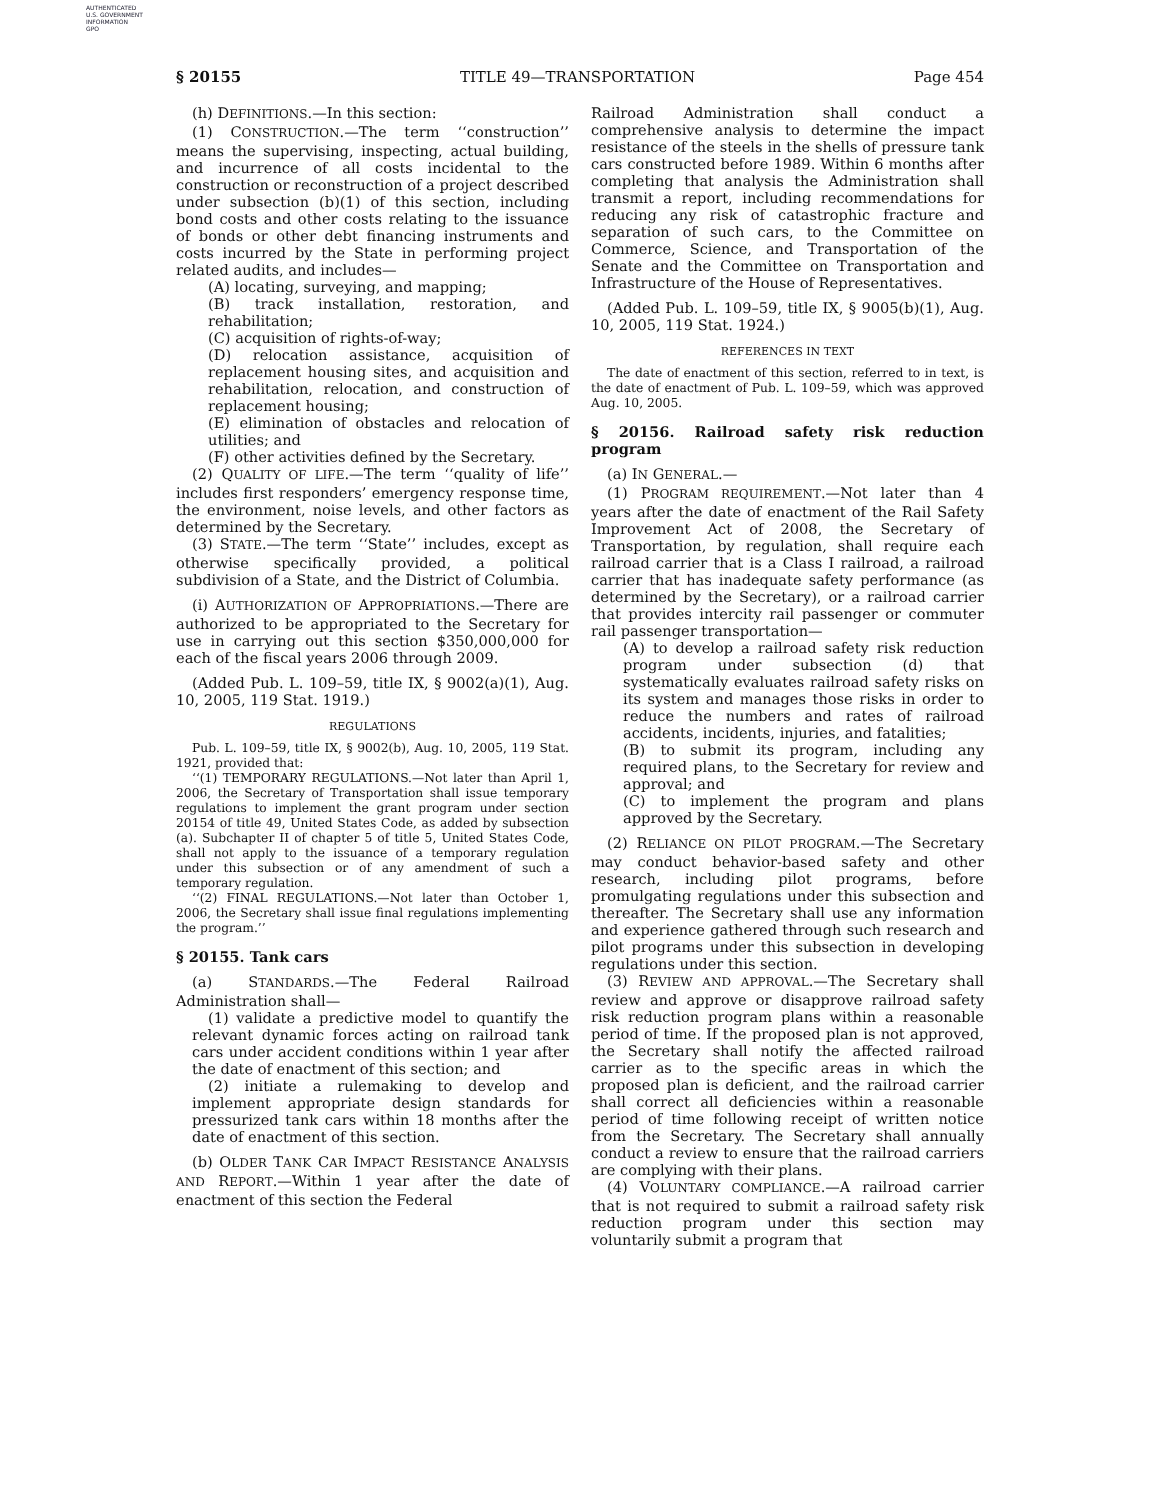AUTHENTICATED
U.S. GOVERNMENT
INFORMATION
GPO
§ 20155 TITLE 49—TRANSPORTATION Page 454
(h) DEFINITIONS.—In this section:
(1) CONSTRUCTION.—The term ‘‘construction’’ means the supervising, inspecting, actual building, and incurrence of all costs incidental to the construction or reconstruction of a project described under subsection (b)(1) of this section, including bond costs and other costs relating to the issuance of bonds or other debt financing instruments and costs incurred by the State in performing project related audits, and includes—
(A) locating, surveying, and mapping;
(B) track installation, restoration, and rehabilitation;
(C) acquisition of rights-of-way;
(D) relocation assistance, acquisition of replacement housing sites, and acquisition and rehabilitation, relocation, and construction of replacement housing;
(E) elimination of obstacles and relocation of utilities; and
(F) other activities defined by the Secretary.
(2) QUALITY OF LIFE.—The term ‘‘quality of life’’ includes first responders’ emergency response time, the environment, noise levels, and other factors as determined by the Secretary.
(3) STATE.—The term ‘‘State’’ includes, except as otherwise specifically provided, a political subdivision of a State, and the District of Columbia.
(i) AUTHORIZATION OF APPROPRIATIONS.—There are authorized to be appropriated to the Secretary for use in carrying out this section $350,000,000 for each of the fiscal years 2006 through 2009.
(Added Pub. L. 109–59, title IX, § 9002(a)(1), Aug. 10, 2005, 119 Stat. 1919.)
REGULATIONS
Pub. L. 109–59, title IX, § 9002(b), Aug. 10, 2005, 119 Stat. 1921, provided that:
‘‘(1) TEMPORARY REGULATIONS.—Not later than April 1, 2006, the Secretary of Transportation shall issue temporary regulations to implement the grant program under section 20154 of title 49, United States Code, as added by subsection (a). Subchapter II of chapter 5 of title 5, United States Code, shall not apply to the issuance of a temporary regulation under this subsection or of any amendment of such a temporary regulation.
‘‘(2) FINAL REGULATIONS.—Not later than October 1, 2006, the Secretary shall issue final regulations implementing the program.’’
§ 20155. Tank cars
(a) STANDARDS.—The Federal Railroad Administration shall—
(1) validate a predictive model to quantify the relevant dynamic forces acting on railroad tank cars under accident conditions within 1 year after the date of enactment of this section; and
(2) initiate a rulemaking to develop and implement appropriate design standards for pressurized tank cars within 18 months after the date of enactment of this section.
(b) OLDER TANK CAR IMPACT RESISTANCE ANALYSIS AND REPORT.—Within 1 year after the date of enactment of this section the Federal
Railroad Administration shall conduct a comprehensive analysis to determine the impact resistance of the steels in the shells of pressure tank cars constructed before 1989. Within 6 months after completing that analysis the Administration shall transmit a report, including recommendations for reducing any risk of catastrophic fracture and separation of such cars, to the Committee on Commerce, Science, and Transportation of the Senate and the Committee on Transportation and Infrastructure of the House of Representatives.
(Added Pub. L. 109–59, title IX, § 9005(b)(1), Aug. 10, 2005, 119 Stat. 1924.)
REFERENCES IN TEXT
The date of enactment of this section, referred to in text, is the date of enactment of Pub. L. 109–59, which was approved Aug. 10, 2005.
§ 20156. Railroad safety risk reduction program
(a) IN GENERAL.—
(1) PROGRAM REQUIREMENT.—Not later than 4 years after the date of enactment of the Rail Safety Improvement Act of 2008, the Secretary of Transportation, by regulation, shall require each railroad carrier that is a Class I railroad, a railroad carrier that has inadequate safety performance (as determined by the Secretary), or a railroad carrier that provides intercity rail passenger or commuter rail passenger transportation—
(A) to develop a railroad safety risk reduction program under subsection (d) that systematically evaluates railroad safety risks on its system and manages those risks in order to reduce the numbers and rates of railroad accidents, incidents, injuries, and fatalities;
(B) to submit its program, including any required plans, to the Secretary for review and approval; and
(C) to implement the program and plans approved by the Secretary.
(2) RELIANCE ON PILOT PROGRAM.—The Secretary may conduct behavior-based safety and other research, including pilot programs, before promulgating regulations under this subsection and thereafter. The Secretary shall use any information and experience gathered through such research and pilot programs under this subsection in developing regulations under this section.
(3) REVIEW AND APPROVAL.—The Secretary shall review and approve or disapprove railroad safety risk reduction program plans within a reasonable period of time. If the proposed plan is not approved, the Secretary shall notify the affected railroad carrier as to the specific areas in which the proposed plan is deficient, and the railroad carrier shall correct all deficiencies within a reasonable period of time following receipt of written notice from the Secretary. The Secretary shall annually conduct a review to ensure that the railroad carriers are complying with their plans.
(4) VOLUNTARY COMPLIANCE.—A railroad carrier that is not required to submit a railroad safety risk reduction program under this section may voluntarily submit a program that